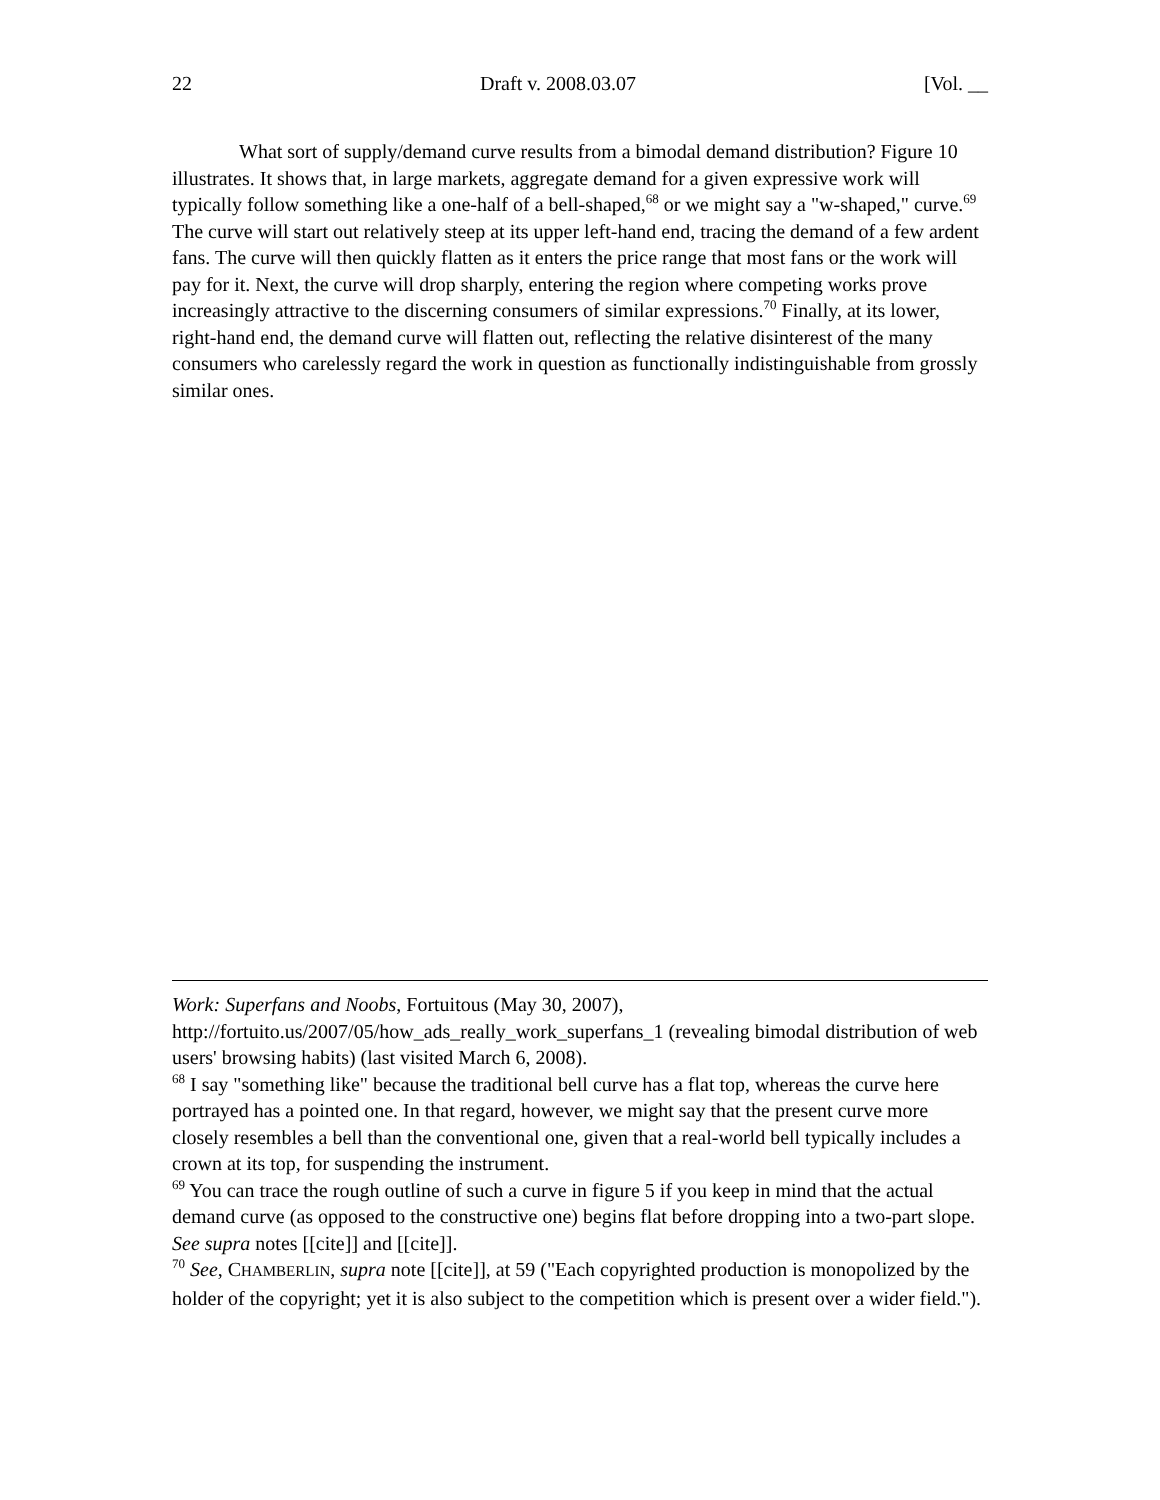22 Draft v. 2008.03.07 [Vol. __
What sort of supply/demand curve results from a bimodal demand distribution? Figure 10 illustrates. It shows that, in large markets, aggregate demand for a given expressive work will typically follow something like a one-half of a bell-shaped,<sup>68</sup> or we might say a "w-shaped," curve.<sup>69</sup> The curve will start out relatively steep at its upper left-hand end, tracing the demand of a few ardent fans. The curve will then quickly flatten as it enters the price range that most fans or the work will pay for it. Next, the curve will drop sharply, entering the region where competing works prove increasingly attractive to the discerning consumers of similar expressions.<sup>70</sup> Finally, at its lower, right-hand end, the demand curve will flatten out, reflecting the relative disinterest of the many consumers who carelessly regard the work in question as functionally indistinguishable from grossly similar ones.
Work: Superfans and Noobs, Fortuitous (May 30, 2007), http://fortuito.us/2007/05/how_ads_really_work_superfans_1 (revealing bimodal distribution of web users' browsing habits) (last visited March 6, 2008).
<sup>68</sup> I say "something like" because the traditional bell curve has a flat top, whereas the curve here portrayed has a pointed one. In that regard, however, we might say that the present curve more closely resembles a bell than the conventional one, given that a real-world bell typically includes a crown at its top, for suspending the instrument.
<sup>69</sup> You can trace the rough outline of such a curve in figure 5 if you keep in mind that the actual demand curve (as opposed to the constructive one) begins flat before dropping into a two-part slope. See supra notes [[cite]] and [[cite]].
<sup>70</sup> See, CHAMBERLIN, supra note [[cite]], at 59 ("Each copyrighted production is monopolized by the holder of the copyright; yet it is also subject to the competition which is present over a wider field.").